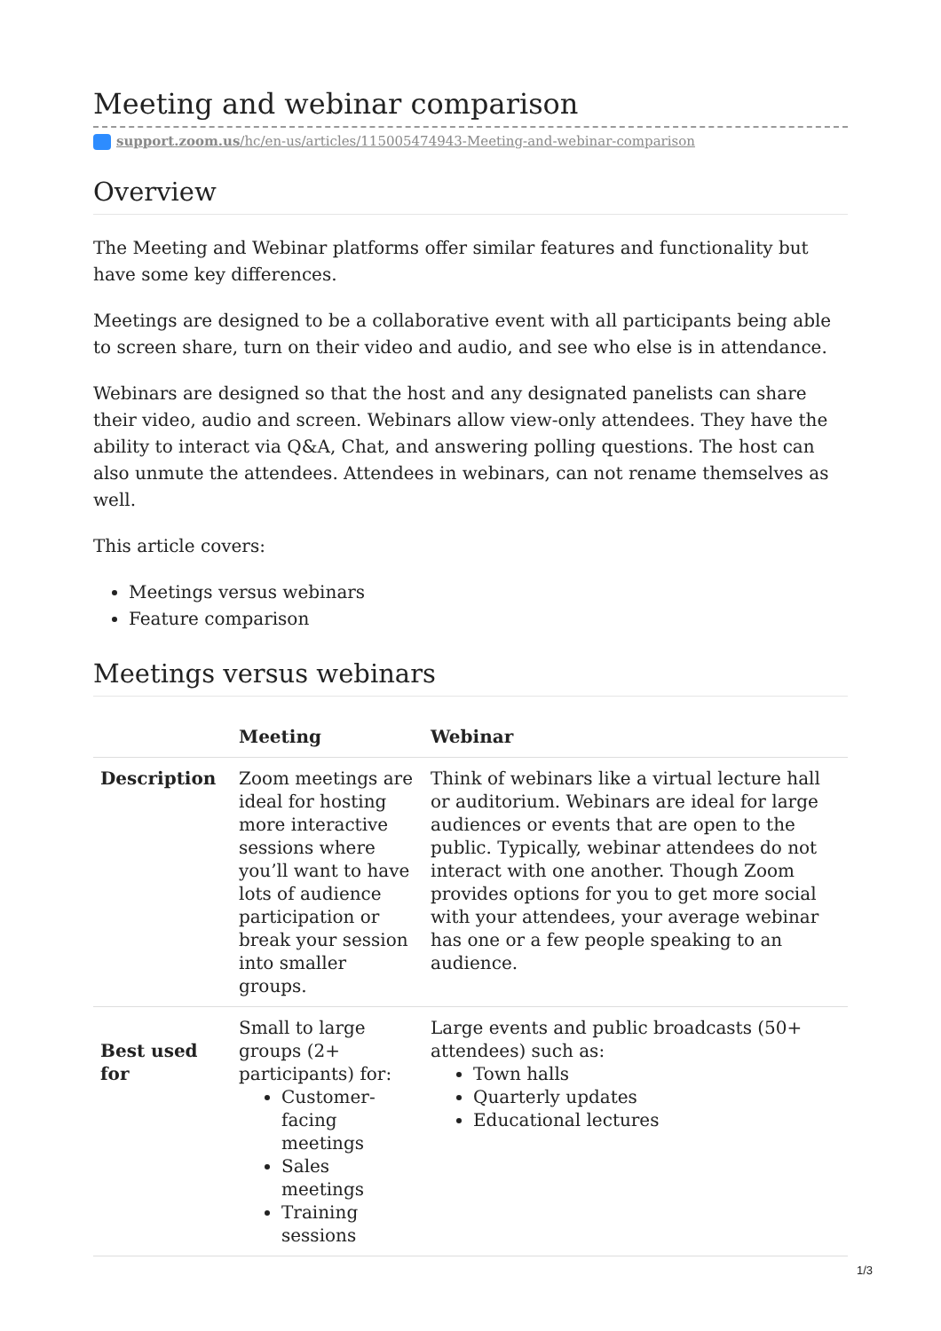Meeting and webinar comparison
support.zoom.us/hc/en-us/articles/115005474943-Meeting-and-webinar-comparison
Overview
The Meeting and Webinar platforms offer similar features and functionality but have some key differences.
Meetings are designed to be a collaborative event with all participants being able to screen share, turn on their video and audio, and see who else is in attendance.
Webinars are designed so that the host and any designated panelists can share their video, audio and screen. Webinars allow view-only attendees. They have the ability to interact via Q&A, Chat, and answering polling questions. The host can also unmute the attendees. Attendees in webinars, can not rename themselves as well.
This article covers:
Meetings versus webinars
Feature comparison
Meetings versus webinars
| | Meeting | Webinar |
| --- | --- | --- |
| Description | Zoom meetings are ideal for hosting more interactive sessions where you’ll want to have lots of audience participation or break your session into smaller groups. | Think of webinars like a virtual lecture hall or auditorium. Webinars are ideal for large audiences or events that are open to the public. Typically, webinar attendees do not interact with one another. Though Zoom provides options for you to get more social with your attendees, your average webinar has one or a few people speaking to an audience. |
| Best used for | Small to large groups (2+ participants) for: Customer-facing meetings Sales meetings Training sessions | Large events and public broadcasts (50+ attendees) such as: Town halls Quarterly updates Educational lectures |
1/3